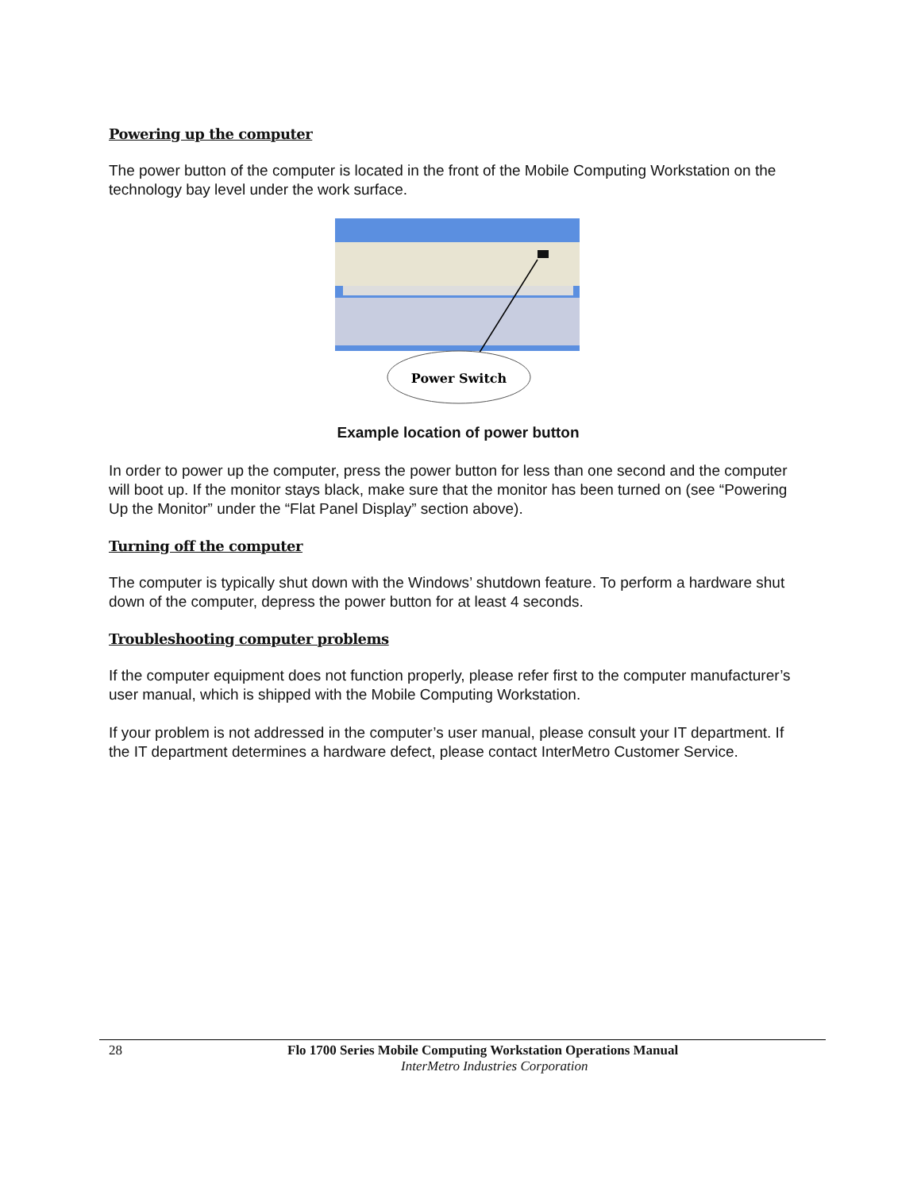Powering up the computer
The power button of the computer is located in the front of the Mobile Computing Workstation on the technology bay level under the work surface.
Power Switch
Example location of power button
In order to power up the computer, press the power button for less than one second and the computer will boot up. If the monitor stays black, make sure that the monitor has been turned on (see “Powering Up the Monitor” under the “Flat Panel Display” section above).
Turning off the computer
The computer is typically shut down with the Windows’ shutdown feature. To perform a hardware shut down of the computer, depress the power button for at least 4 seconds.
Troubleshooting computer problems
If the computer equipment does not function properly, please refer first to the computer manufacturer’s user manual, which is shipped with the Mobile Computing Workstation.
If your problem is not addressed in the computer’s user manual, please consult your IT department. If the IT department determines a hardware defect, please contact InterMetro Customer Service.
28 Flo 1700 Series Mobile Computing Workstation Operations Manual
InterMetro Industries Corporation